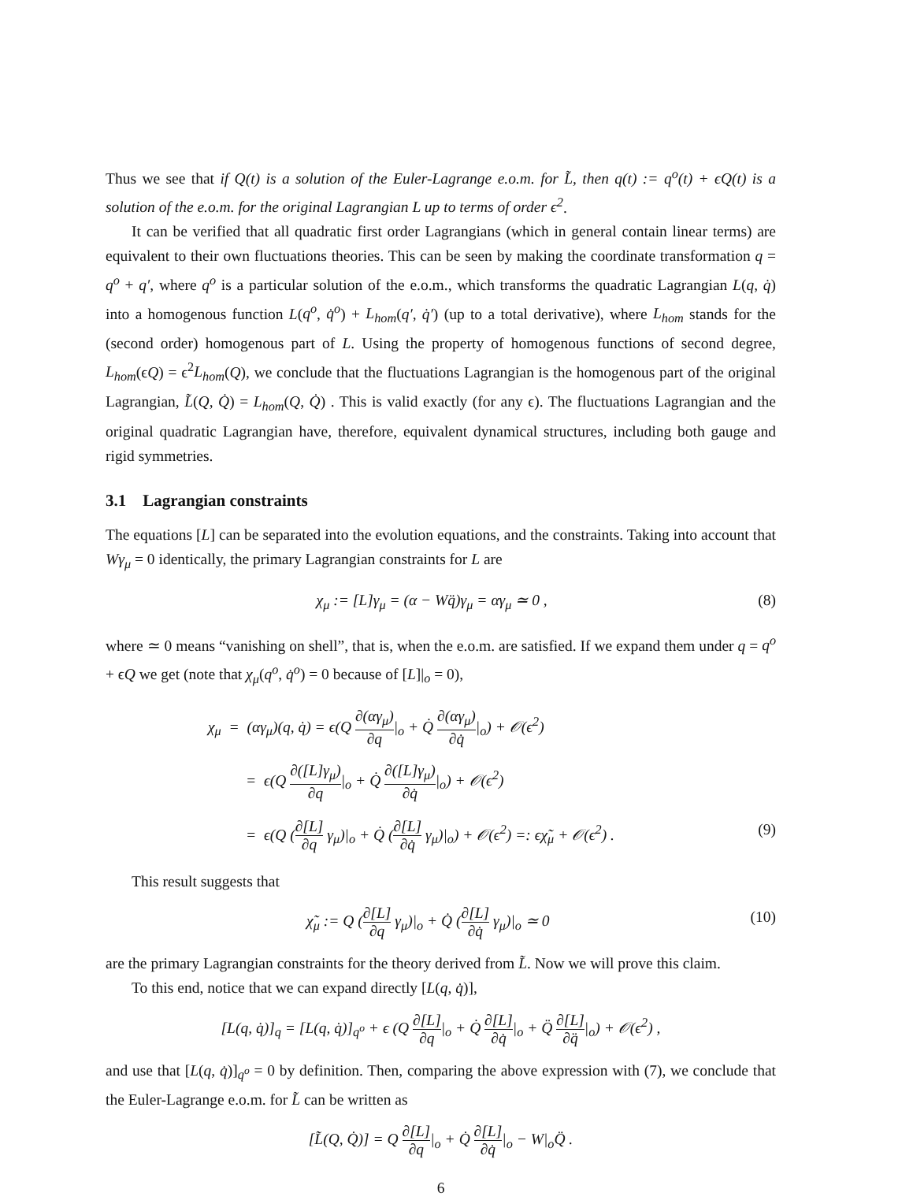Thus we see that if Q(t) is a solution of the Euler-Lagrange e.o.m. for L̃, then q(t) := q<sup>o</sup>(t) + ϵQ(t) is a solution of the e.o.m. for the original Lagrangian L up to terms of order ϵ<sup>2</sup>.
It can be verified that all quadratic first order Lagrangians (which in general contain linear terms) are equivalent to their own fluctuations theories. This can be seen by making the coordinate transformation q = q<sup>o</sup> + q′, where q<sup>o</sup> is a particular solution of the e.o.m., which transforms the quadratic Lagrangian L(q, q̇) into a homogenous function L(q<sup>o</sup>, q̇<sup>o</sup>) + L<sub>hom</sub>(q′, q̇′) (up to a total derivative), where L<sub>hom</sub> stands for the (second order) homogenous part of L. Using the property of homogenous functions of second degree, L<sub>hom</sub>(ϵQ) = ϵ<sup>2</sup>L<sub>hom</sub>(Q), we conclude that the fluctuations Lagrangian is the homogenous part of the original Lagrangian, L̃(Q, Q̇) = L<sub>hom</sub>(Q, Q̇) . This is valid exactly (for any ϵ). The fluctuations Lagrangian and the original quadratic Lagrangian have, therefore, equivalent dynamical structures, including both gauge and rigid symmetries.
3.1 Lagrangian constraints
The equations [L] can be separated into the evolution equations, and the constraints. Taking into account that Wγ<sub>μ</sub> = 0 identically, the primary Lagrangian constraints for L are
χ<sub>μ</sub> := [L]γ<sub>μ</sub> = (α − Wq̈)γ<sub>μ</sub> = αγ<sub>μ</sub> ≃ 0 , (8)
where ≃ 0 means “vanishing on shell”, that is, when the e.o.m. are satisfied. If we expand them under q = q<sup>o</sup> + ϵQ we get (note that χ<sub>μ</sub>(q<sup>o</sup>, q̇<sup>o</sup>) = 0 because of [L]|<sub>o</sub> = 0),
χ<sub>μ</sub> = (αγ<sub>μ</sub>)(q, q̇) = ϵ(Q ∂(αγ<sub>μ</sub>) ∂q|<sub>o</sub> + Q̇ ∂(αγ<sub>μ</sub>) ∂q̇|<sub>o</sub>) + 𝒪(ϵ<sup>2</sup>)
= ϵ(Q ∂([L]γ<sub>μ</sub>) ∂q|<sub>o</sub> + Q̇ ∂([L]γ<sub>μ</sub>) ∂q̇|<sub>o</sub>) + 𝒪(ϵ<sup>2</sup>)
= ϵ(Q (∂[L] ∂q γ<sub>μ</sub>)|<sub>o</sub> + Q̇ (∂[L] ∂q̇ γ<sub>μ</sub>)|<sub>o</sub>) + 𝒪(ϵ<sup>2</sup>) =: ϵχ̃<sub>μ</sub> + 𝒪(ϵ<sup>2</sup>) . (9)
This result suggests that
χ̃<sub>μ</sub> := Q (∂[L] ∂q γ<sub>μ</sub>)|<sub>o</sub> + Q̇ (∂[L] ∂q̇ γ<sub>μ</sub>)|<sub>o</sub> ≃ 0 (10)
are the primary Lagrangian constraints for the theory derived from L̃. Now we will prove this claim.
To this end, notice that we can expand directly [L(q, q̇)],
[L(q, q̇)]<sub>q</sub> = [L(q, q̇)]<sub>q<sup>o</sup></sub> + ϵ (Q ∂[L] ∂q|<sub>o</sub> + Q̇ ∂[L] ∂q̇|<sub>o</sub> + Q̈ ∂[L] ∂q̈|<sub>o</sub>) + 𝒪(ϵ<sup>2</sup>) ,
and use that [L(q, q̇)]<sub>q<sup>o</sup></sub> = 0 by definition. Then, comparing the above expression with (7), we conclude that the Euler-Lagrange e.o.m. for L̃ can be written as
[L̃(Q, Q̇)] = Q ∂[L] ∂q|<sub>o</sub> + Q̇ ∂[L] ∂q̇|<sub>o</sub> − W|<sub>o</sub>Q̈ .
6